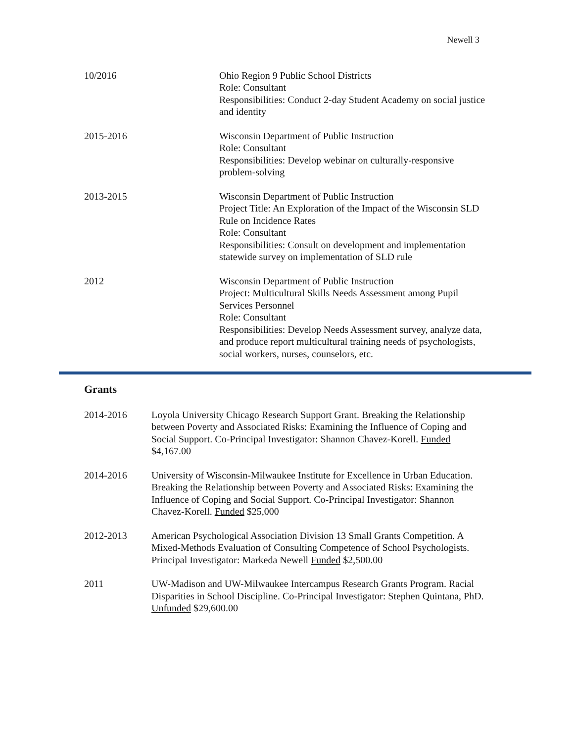Newell 3
10/2016 Ohio Region 9 Public School Districts
Role: Consultant
Responsibilities: Conduct 2-day Student Academy on social justice and identity
2015-2016 Wisconsin Department of Public Instruction
Role: Consultant
Responsibilities: Develop webinar on culturally-responsive problem-solving
2013-2015 Wisconsin Department of Public Instruction
Project Title: An Exploration of the Impact of the Wisconsin SLD Rule on Incidence Rates
Role: Consultant
Responsibilities: Consult on development and implementation statewide survey on implementation of SLD rule
2012 Wisconsin Department of Public Instruction
Project: Multicultural Skills Needs Assessment among Pupil Services Personnel
Role: Consultant
Responsibilities: Develop Needs Assessment survey, analyze data, and produce report multicultural training needs of psychologists, social workers, nurses, counselors, etc.
Grants
2014-2016 Loyola University Chicago Research Support Grant. Breaking the Relationship between Poverty and Associated Risks: Examining the Influence of Coping and Social Support. Co-Principal Investigator: Shannon Chavez-Korell. Funded $4,167.00
2014-2016 University of Wisconsin-Milwaukee Institute for Excellence in Urban Education. Breaking the Relationship between Poverty and Associated Risks: Examining the Influence of Coping and Social Support. Co-Principal Investigator: Shannon Chavez-Korell. Funded $25,000
2012-2013 American Psychological Association Division 13 Small Grants Competition. A Mixed-Methods Evaluation of Consulting Competence of School Psychologists. Principal Investigator: Markeda Newell Funded $2,500.00
2011 UW-Madison and UW-Milwaukee Intercampus Research Grants Program. Racial Disparities in School Discipline. Co-Principal Investigator: Stephen Quintana, PhD. Unfunded $29,600.00